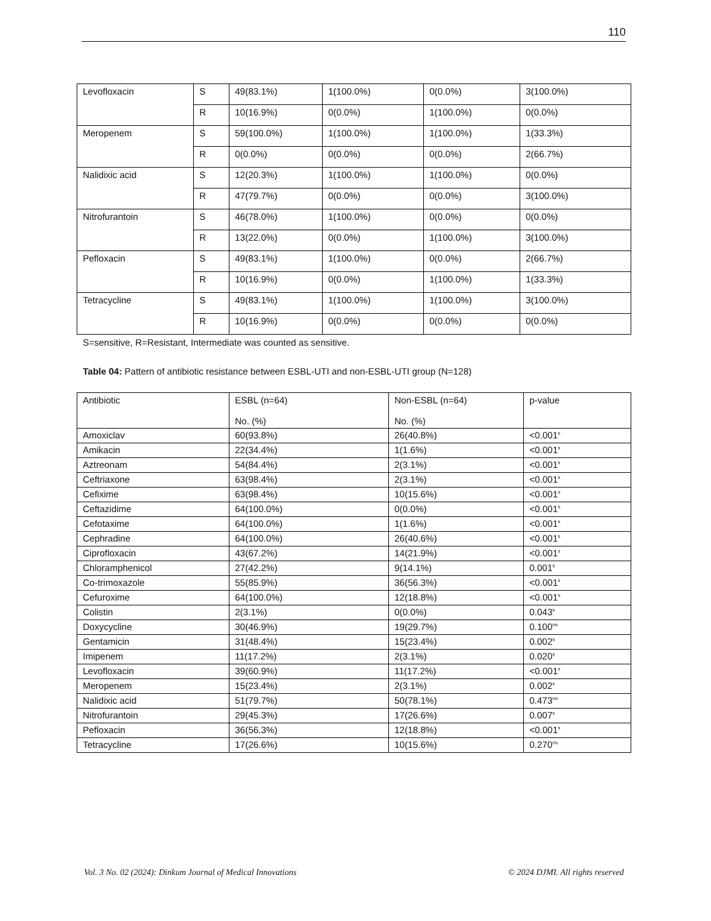110
| Levofloxacin | S | 49(83.1%) | 1(100.0%) | 0(0.0%) | 3(100.0%) |
| | R | 10(16.9%) | 0(0.0%) | 1(100.0%) | 0(0.0%) |
| Meropenem | S | 59(100.0%) | 1(100.0%) | 1(100.0%) | 1(33.3%) |
| | R | 0(0.0%) | 0(0.0%) | 0(0.0%) | 2(66.7%) |
| Nalidixic acid | S | 12(20.3%) | 1(100.0%) | 1(100.0%) | 0(0.0%) |
| | R | 47(79.7%) | 0(0.0%) | 0(0.0%) | 3(100.0%) |
| Nitrofurantoin | S | 46(78.0%) | 1(100.0%) | 0(0.0%) | 0(0.0%) |
| | R | 13(22.0%) | 0(0.0%) | 1(100.0%) | 3(100.0%) |
| Pefloxacin | S | 49(83.1%) | 1(100.0%) | 0(0.0%) | 2(66.7%) |
| | R | 10(16.9%) | 0(0.0%) | 1(100.0%) | 1(33.3%) |
| Tetracycline | S | 49(83.1%) | 1(100.0%) | 1(100.0%) | 3(100.0%) |
| | R | 10(16.9%) | 0(0.0%) | 0(0.0%) | 0(0.0%) |
S=sensitive, R=Resistant, Intermediate was counted as sensitive.
Table 04: Pattern of antibiotic resistance between ESBL-UTI and non-ESBL-UTI group (N=128)
| Antibiotic | ESBL (n=64) No. (%) | Non-ESBL (n=64) No. (%) | p-value |
| --- | --- | --- | --- |
| Amoxiclav | 60(93.8%) | 26(40.8%) | <0.001<sup>s</sup> |
| Amikacin | 22(34.4%) | 1(1.6%) | <0.001<sup>s</sup> |
| Aztreonam | 54(84.4%) | 2(3.1%) | <0.001<sup>s</sup> |
| Ceftriaxone | 63(98.4%) | 2(3.1%) | <0.001<sup>s</sup> |
| Cefixime | 63(98.4%) | 10(15.6%) | <0.001<sup>s</sup> |
| Ceftazidime | 64(100.0%) | 0(0.0%) | <0.001<sup>s</sup> |
| Cefotaxime | 64(100.0%) | 1(1.6%) | <0.001<sup>s</sup> |
| Cephradine | 64(100.0%) | 26(40.6%) | <0.001<sup>s</sup> |
| Ciprofloxacin | 43(67.2%) | 14(21.9%) | <0.001<sup>s</sup> |
| Chloramphenicol | 27(42.2%) | 9(14.1%) | 0.001<sup>s</sup> |
| Co-trimoxazole | 55(85.9%) | 36(56.3%) | <0.001<sup>s</sup> |
| Cefuroxime | 64(100.0%) | 12(18.8%) | <0.001<sup>s</sup> |
| Colistin | 2(3.1%) | 0(0.0%) | 0.043<sup>s</sup> |
| Doxycycline | 30(46.9%) | 19(29.7%) | 0.100<sup>ns</sup> |
| Gentamicin | 31(48.4%) | 15(23.4%) | 0.002<sup>s</sup> |
| Imipenem | 11(17.2%) | 2(3.1%) | 0.020<sup>s</sup> |
| Levofloxacin | 39(60.9%) | 11(17.2%) | <0.001<sup>s</sup> |
| Meropenem | 15(23.4%) | 2(3.1%) | 0.002<sup>s</sup> |
| Nalidixic acid | 51(79.7%) | 50(78.1%) | 0.473<sup>ns</sup> |
| Nitrofurantoin | 29(45.3%) | 17(26.6%) | 0.007<sup>s</sup> |
| Pefloxacin | 36(56.3%) | 12(18.8%) | <0.001<sup>s</sup> |
| Tetracycline | 17(26.6%) | 10(15.6%) | 0.270<sup>ns</sup> |
Vol. 3 No. 02 (2024): Dinkum Journal of Medical Innovations © 2024 DJMI. All rights reserved